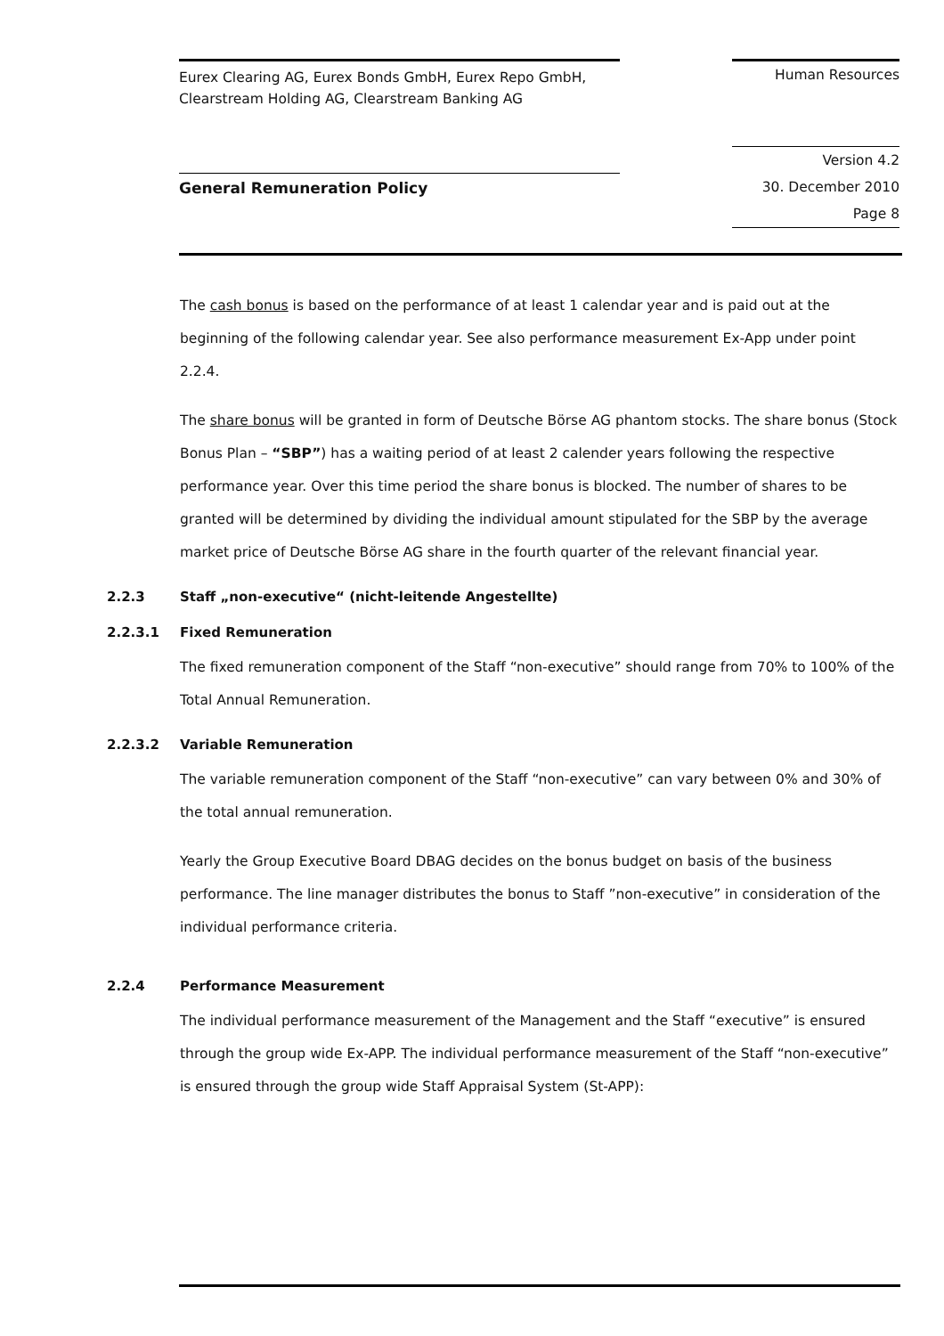Eurex Clearing AG, Eurex Bonds GmbH, Eurex Repo GmbH,
Clearstream Holding AG, Clearstream Banking AG
Human Resources
General Remuneration Policy
Version 4.2
30. December 2010
Page 8
The cash bonus is based on the performance of at least 1 calendar year and is paid out at the beginning of the following calendar year. See also performance measurement Ex-App under point 2.2.4.
The share bonus will be granted in form of Deutsche Börse AG phantom stocks. The share bonus (Stock Bonus Plan – “SBP”) has a waiting period of at least 2 calender years following the respective performance year. Over this time period the share bonus is blocked. The number of shares to be granted will be determined by dividing the individual amount stipulated for the SBP by the average market price of Deutsche Börse AG share in the fourth quarter of the relevant financial year.
2.2.3 Staff „non-executive“ (nicht-leitende Angestellte)
2.2.3.1 Fixed Remuneration
The fixed remuneration component of the Staff “non-executive” should range from 70% to 100% of the Total Annual Remuneration.
2.2.3.2 Variable Remuneration
The variable remuneration component of the Staff “non-executive” can vary between 0% and 30% of the total annual remuneration.
Yearly the Group Executive Board DBAG decides on the bonus budget on basis of the business performance. The line manager distributes the bonus to Staff ”non-executive” in consideration of the individual performance criteria.
2.2.4 Performance Measurement
The individual performance measurement of the Management and the Staff “executive” is ensured through the group wide Ex-APP. The individual performance measurement of the Staff “non-executive” is ensured through the group wide Staff Appraisal System (St-APP):